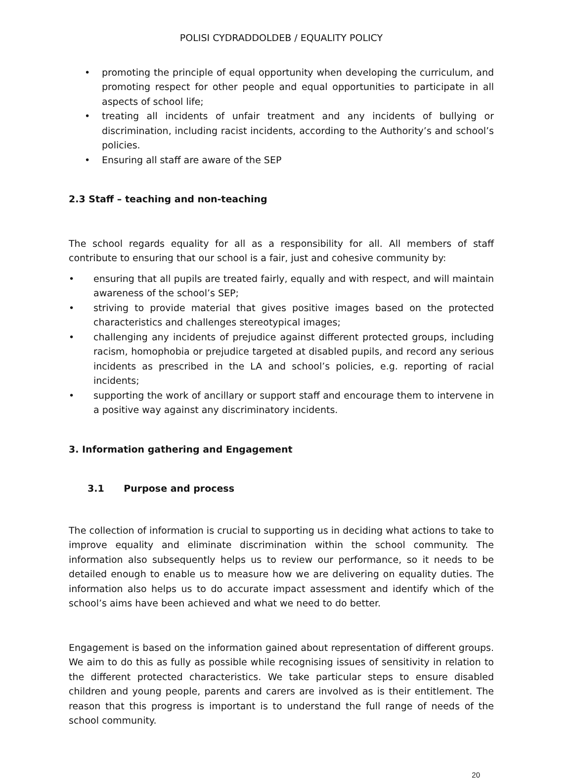POLISI CYDRADDOLDEB / EQUALITY POLICY
• promoting the principle of equal opportunity when developing the curriculum, and promoting respect for other people and equal opportunities to participate in all aspects of school life;
• treating all incidents of unfair treatment and any incidents of bullying or discrimination, including racist incidents, according to the Authority’s and school’s policies.
• Ensuring all staff are aware of the SEP
2.3 Staff – teaching and non-teaching
The school regards equality for all as a responsibility for all. All members of staff contribute to ensuring that our school is a fair, just and cohesive community by:
• ensuring that all pupils are treated fairly, equally and with respect, and will maintain awareness of the school’s SEP;
• striving to provide material that gives positive images based on the protected characteristics and challenges stereotypical images;
• challenging any incidents of prejudice against different protected groups, including racism, homophobia or prejudice targeted at disabled pupils, and record any serious incidents as prescribed in the LA and school’s policies, e.g. reporting of racial incidents;
• supporting the work of ancillary or support staff and encourage them to intervene in a positive way against any discriminatory incidents.
3. Information gathering and Engagement
3.1 Purpose and process
The collection of information is crucial to supporting us in deciding what actions to take to improve equality and eliminate discrimination within the school community. The information also subsequently helps us to review our performance, so it needs to be detailed enough to enable us to measure how we are delivering on equality duties. The information also helps us to do accurate impact assessment and identify which of the school’s aims have been achieved and what we need to do better.
Engagement is based on the information gained about representation of different groups. We aim to do this as fully as possible while recognising issues of sensitivity in relation to the different protected characteristics. We take particular steps to ensure disabled children and young people, parents and carers are involved as is their entitlement. The reason that this progress is important is to understand the full range of needs of the school community.
20